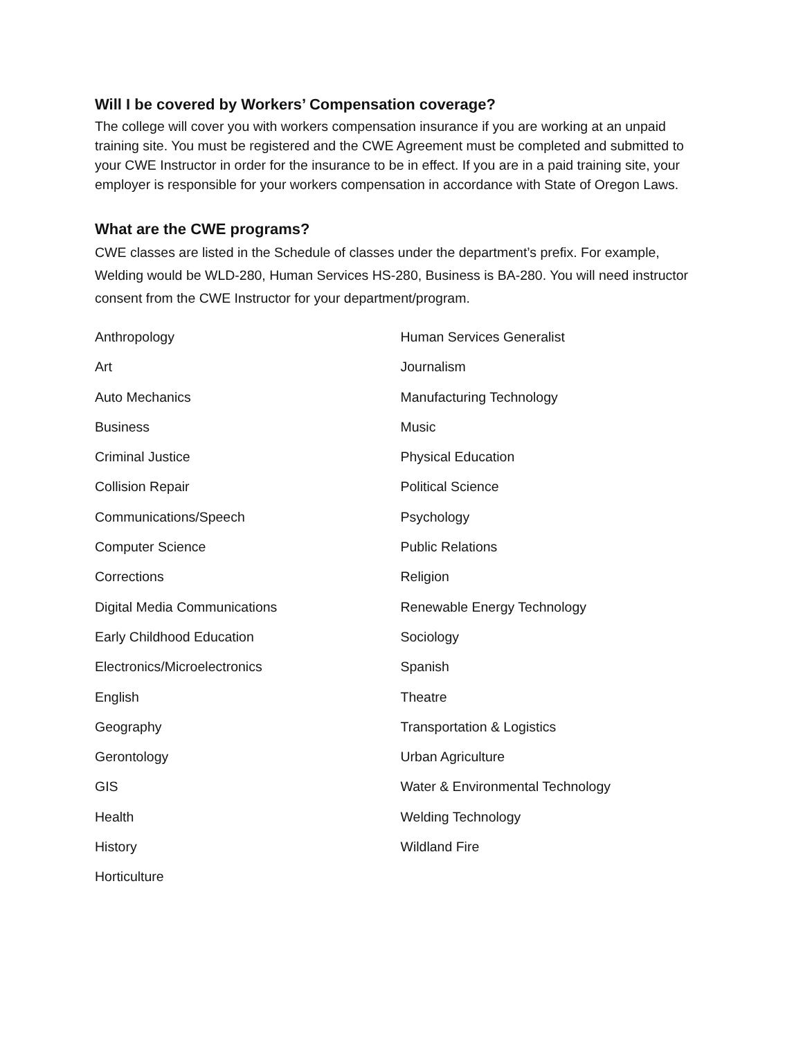Will I be covered by Workers’ Compensation coverage?
The college will cover you with workers compensation insurance if you are working at an unpaid training site. You must be registered and the CWE Agreement must be completed and submitted to your CWE Instructor in order for the insurance to be in effect. If you are in a paid training site, your employer is responsible for your workers compensation in accordance with State of Oregon Laws.
What are the CWE programs?
CWE classes are listed in the Schedule of classes under the department’s prefix. For example, Welding would be WLD-280, Human Services HS-280, Business is BA-280. You will need instructor consent from the CWE Instructor for your department/program.
Anthropology
Art
Auto Mechanics
Business
Criminal Justice
Collision Repair
Communications/Speech
Computer Science
Corrections
Digital Media Communications
Early Childhood Education
Electronics/Microelectronics
English
Geography
Gerontology
GIS
Health
History
Horticulture
Human Services Generalist
Journalism
Manufacturing Technology
Music
Physical Education
Political Science
Psychology
Public Relations
Religion
Renewable Energy Technology
Sociology
Spanish
Theatre
Transportation & Logistics
Urban Agriculture
Water & Environmental Technology
Welding Technology
Wildland Fire